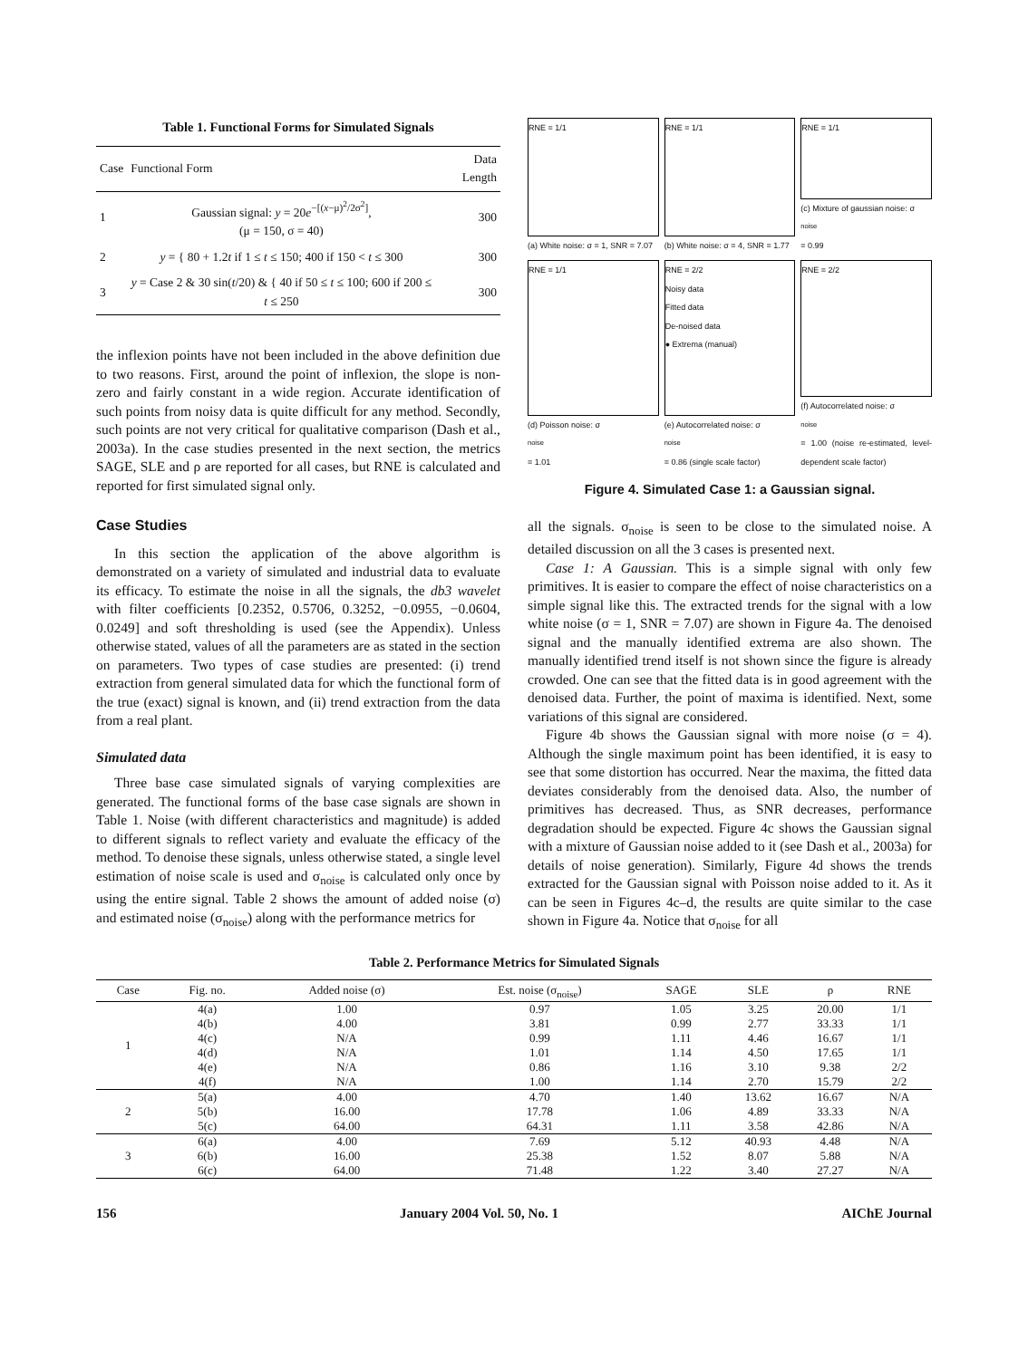Table 1. Functional Forms for Simulated Signals
| Case | Functional Form | Data Length |
| --- | --- | --- |
| 1 | Gaussian signal: y = 20 e<sup>−[(x−μ)<sup>2</sup>/2σ<sup>2</sup>]</sup>, (μ = 150, σ = 40) | 300 |
| 2 | y = { 80 + 1.2 t if 1 ≤ t ≤ 150; 400 if 150 < t ≤ 300 | 300 |
| 3 | y = Case 2 & 30 sin( t /20) & { 40 if 50 ≤ t ≤ 100; 600 if 200 ≤ t ≤ 250 | 300 |
the inflexion points have not been included in the above definition due to two reasons. First, around the point of inflexion, the slope is non-zero and fairly constant in a wide region. Accurate identification of such points from noisy data is quite difficult for any method. Secondly, such points are not very critical for qualitative comparison (Dash et al., 2003a). In the case studies presented in the next section, the metrics SAGE, SLE and ρ are reported for all cases, but RNE is calculated and reported for first simulated signal only.
Case Studies
In this section the application of the above algorithm is demonstrated on a variety of simulated and industrial data to evaluate its efficacy. To estimate the noise in all the signals, the db3 wavelet with filter coefficients [0.2352, 0.5706, 0.3252, −0.0955, −0.0604, 0.0249] and soft thresholding is used (see the Appendix). Unless otherwise stated, values of all the parameters are as stated in the section on parameters. Two types of case studies are presented: (i) trend extraction from general simulated data for which the functional form of the true (exact) signal is known, and (ii) trend extraction from the data from a real plant.
Simulated data
Three base case simulated signals of varying complexities are generated. The functional forms of the base case signals are shown in Table 1. Noise (with different characteristics and magnitude) is added to different signals to reflect variety and evaluate the efficacy of the method. To denoise these signals, unless otherwise stated, a single level estimation of noise scale is used and σ<sub>noise</sub> is calculated only once by using the entire signal. Table 2 shows the amount of added noise (σ) and estimated noise (σ<sub>noise</sub>) along with the performance metrics for
RNE = 1/1
(a) White noise: σ = 1, SNR = 7.07
RNE = 1/1
(b) White noise: σ = 4, SNR = 1.77
RNE = 1/1
(c) Mixture of gaussian noise: σ<sub>noise</sub> = 0.99
RNE = 1/1
(d) Poisson noise: σ<sub>noise</sub> = 1.01
RNE = 2/2
Noisy data
Fitted data
De-noised data
● Extrema (manual)
(e) Autocorrelated noise: σ<sub>noise</sub> = 0.86 (single scale factor)
RNE = 2/2
(f) Autocorrelated noise: σ<sub>noise</sub> = 1.00 (noise re-estimated, level-dependent scale factor)
Figure 4. Simulated Case 1: a Gaussian signal.
all the signals. σ<sub>noise</sub> is seen to be close to the simulated noise. A detailed discussion on all the 3 cases is presented next.
Case 1: A Gaussian. This is a simple signal with only few primitives. It is easier to compare the effect of noise characteristics on a simple signal like this. The extracted trends for the signal with a low white noise (σ = 1, SNR = 7.07) are shown in Figure 4a. The denoised signal and the manually identified extrema are also shown. The manually identified trend itself is not shown since the figure is already crowded. One can see that the fitted data is in good agreement with the denoised data. Further, the point of maxima is identified. Next, some variations of this signal are considered.
Figure 4b shows the Gaussian signal with more noise (σ = 4). Although the single maximum point has been identified, it is easy to see that some distortion has occurred. Near the maxima, the fitted data deviates considerably from the denoised data. Also, the number of primitives has decreased. Thus, as SNR decreases, performance degradation should be expected. Figure 4c shows the Gaussian signal with a mixture of Gaussian noise added to it (see Dash et al., 2003a) for details of noise generation). Similarly, Figure 4d shows the trends extracted for the Gaussian signal with Poisson noise added to it. As it can be seen in Figures 4c–d, the results are quite similar to the case shown in Figure 4a. Notice that σ<sub>noise</sub> for all
Table 2. Performance Metrics for Simulated Signals
| Case | Fig. no. | Added noise (σ) | Est. noise (σ<sub>noise</sub>) | SAGE | SLE | ρ | RNE |
| --- | --- | --- | --- | --- | --- | --- | --- |
| 1 | 4(a) | 1.00 | 0.97 | 1.05 | 3.25 | 20.00 | 1/1 |
| | 4(b) | 4.00 | 3.81 | 0.99 | 2.77 | 33.33 | 1/1 |
| | 4(c) | N/A | 0.99 | 1.11 | 4.46 | 16.67 | 1/1 |
| | 4(d) | N/A | 1.01 | 1.14 | 4.50 | 17.65 | 1/1 |
| | 4(e) | N/A | 0.86 | 1.16 | 3.10 | 9.38 | 2/2 |
| | 4(f) | N/A | 1.00 | 1.14 | 2.70 | 15.79 | 2/2 |
| 2 | 5(a) | 4.00 | 4.70 | 1.40 | 13.62 | 16.67 | N/A |
| | 5(b) | 16.00 | 17.78 | 1.06 | 4.89 | 33.33 | N/A |
| | 5(c) | 64.00 | 64.31 | 1.11 | 3.58 | 42.86 | N/A |
| 3 | 6(a) | 4.00 | 7.69 | 5.12 | 40.93 | 4.48 | N/A |
| | 6(b) | 16.00 | 25.38 | 1.52 | 8.07 | 5.88 | N/A |
| | 6(c) | 64.00 | 71.48 | 1.22 | 3.40 | 27.27 | N/A |
156 January 2004 Vol. 50, No. 1 AIChE Journal